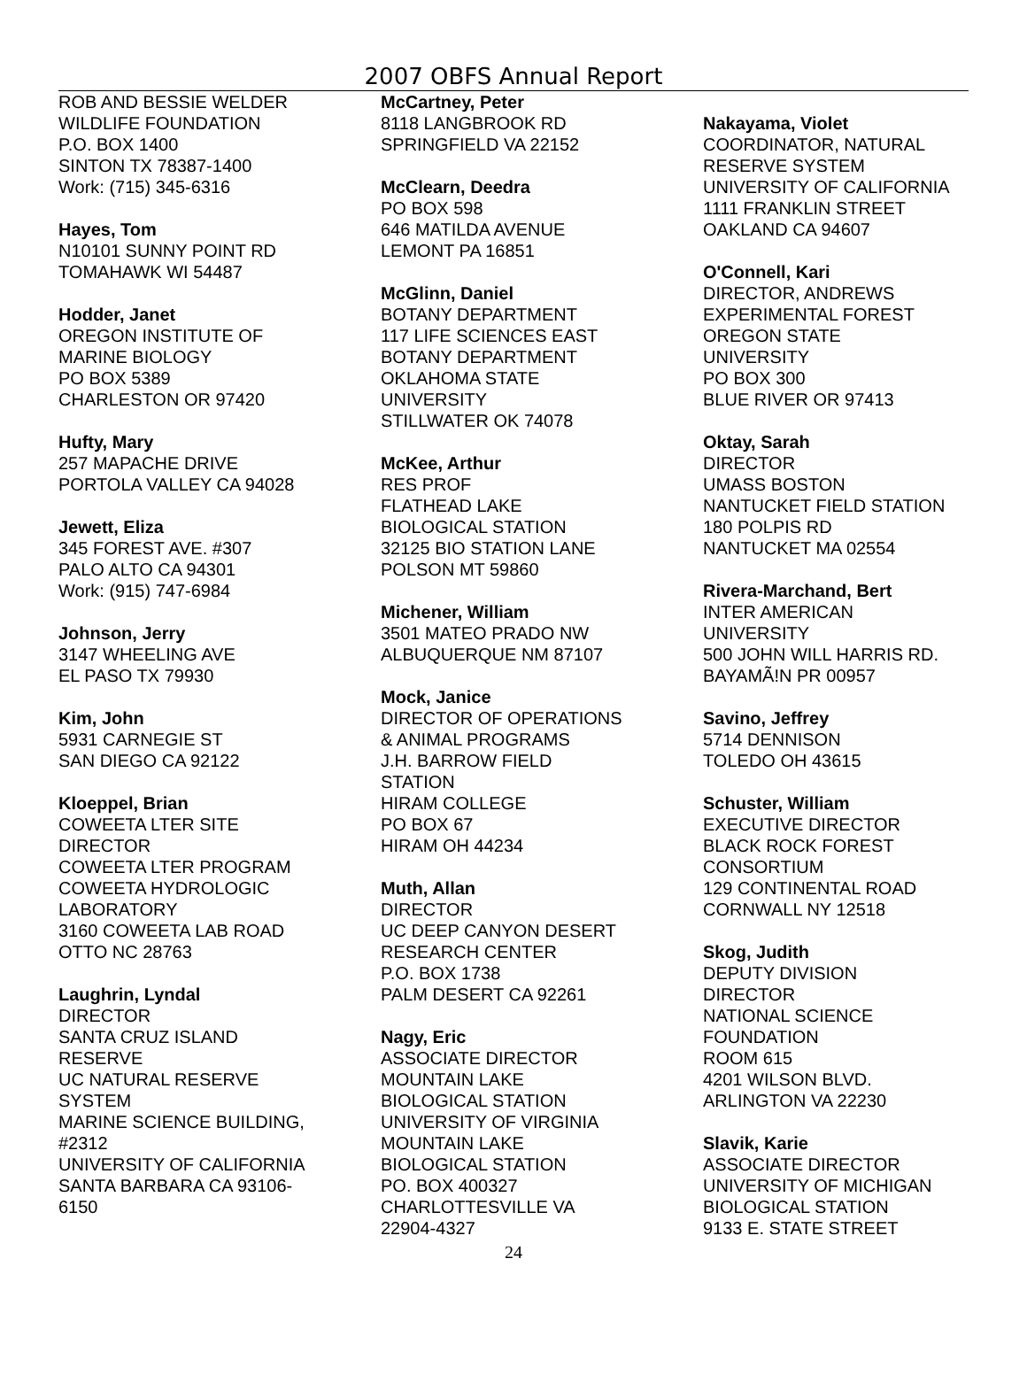2007 OBFS Annual Report
ROB AND BESSIE WELDER
WILDLIFE FOUNDATION
P.O. BOX 1400
SINTON TX 78387-1400
Work: (715) 345-6316
Hayes, Tom
N10101 SUNNY POINT RD
TOMAHAWK WI 54487
Hodder, Janet
OREGON INSTITUTE OF
MARINE BIOLOGY
PO BOX 5389
CHARLESTON OR 97420
Hufty, Mary
257 MAPACHE DRIVE
PORTOLA VALLEY CA 94028
Jewett, Eliza
345 FOREST AVE. #307
PALO ALTO CA 94301
Work: (915) 747-6984
Johnson, Jerry
3147 WHEELING AVE
EL PASO TX 79930
Kim, John
5931 CARNEGIE ST
SAN DIEGO CA 92122
Kloeppel, Brian
COWEETA LTER SITE
DIRECTOR
COWEETA LTER PROGRAM
COWEETA HYDROLOGIC
LABORATORY
3160 COWEETA LAB ROAD
OTTO NC 28763
Laughrin, Lyndal
DIRECTOR
SANTA CRUZ ISLAND
RESERVE
UC NATURAL RESERVE
SYSTEM
MARINE SCIENCE BUILDING,
#2312
UNIVERSITY OF CALIFORNIA
SANTA BARBARA CA 93106-
6150
McCartney, Peter
8118 LANGBROOK RD
SPRINGFIELD VA 22152
McClearn, Deedra
PO BOX 598
646 MATILDA AVENUE
LEMONT PA 16851
McGlinn, Daniel
BOTANY DEPARTMENT
117 LIFE SCIENCES EAST
BOTANY DEPARTMENT
OKLAHOMA STATE
UNIVERSITY
STILLWATER OK 74078
McKee, Arthur
RES PROF
FLATHEAD LAKE
BIOLOGICAL STATION
32125 BIO STATION LANE
POLSON MT 59860
Michener, William
3501 MATEO PRADO NW
ALBUQUERQUE NM 87107
Mock, Janice
DIRECTOR OF OPERATIONS
& ANIMAL PROGRAMS
J.H. BARROW FIELD
STATION
HIRAM COLLEGE
PO BOX 67
HIRAM OH 44234
Muth, Allan
DIRECTOR
UC DEEP CANYON DESERT
RESEARCH CENTER
P.O. BOX 1738
PALM DESERT CA 92261
Nagy, Eric
ASSOCIATE DIRECTOR
MOUNTAIN LAKE
BIOLOGICAL STATION
UNIVERSITY OF VIRGINIA
MOUNTAIN LAKE
BIOLOGICAL STATION
PO. BOX 400327
CHARLOTTESVILLE VA
22904-4327
Nakayama, Violet
COORDINATOR, NATURAL
RESERVE SYSTEM
UNIVERSITY OF CALIFORNIA
1111 FRANKLIN STREET
OAKLAND CA 94607
O'Connell, Kari
DIRECTOR, ANDREWS
EXPERIMENTAL FOREST
OREGON STATE
UNIVERSITY
PO BOX 300
BLUE RIVER OR 97413
Oktay, Sarah
DIRECTOR
UMASS BOSTON
NANTUCKET FIELD STATION
180 POLPIS RD
NANTUCKET MA 02554
Rivera-Marchand, Bert
INTER AMERICAN
UNIVERSITY
500 JOHN WILL HARRIS RD.
BAYAMÃ!N PR 00957
Savino, Jeffrey
5714 DENNISON
TOLEDO OH 43615
Schuster, William
EXECUTIVE DIRECTOR
BLACK ROCK FOREST
CONSORTIUM
129 CONTINENTAL ROAD
CORNWALL NY 12518
Skog, Judith
DEPUTY DIVISION
DIRECTOR
NATIONAL SCIENCE
FOUNDATION
ROOM 615
4201 WILSON BLVD.
ARLINGTON VA 22230
Slavik, Karie
ASSOCIATE DIRECTOR
UNIVERSITY OF MICHIGAN
BIOLOGICAL STATION
9133 E. STATE STREET
24